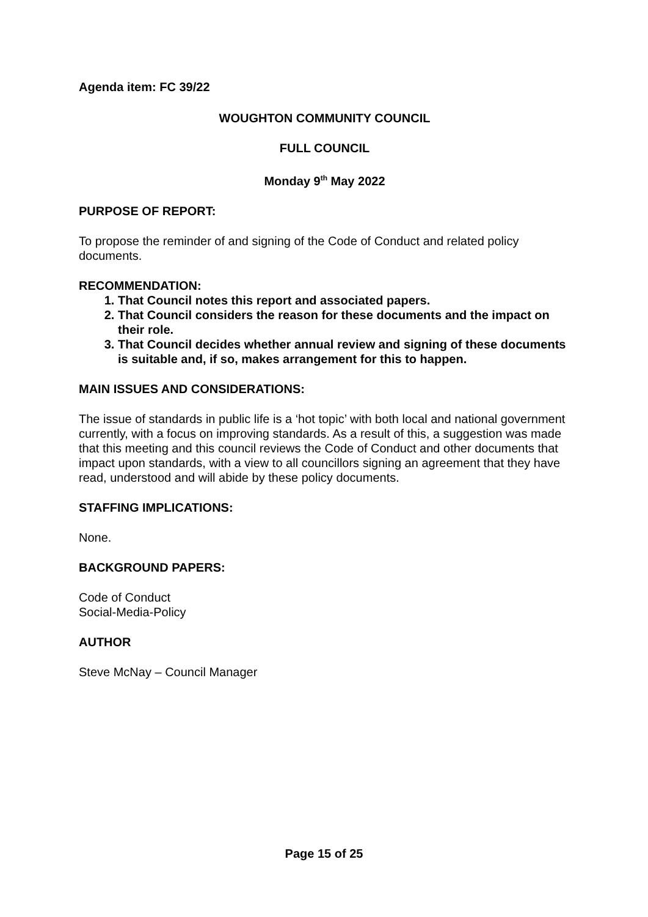Agenda item: FC 39/22
WOUGHTON COMMUNITY COUNCIL
FULL COUNCIL
Monday 9<sup>th</sup> May 2022
PURPOSE OF REPORT:
To propose the reminder of and signing of the Code of Conduct and related policy documents.
RECOMMENDATION:
1. That Council notes this report and associated papers.
2. That Council considers the reason for these documents and the impact on their role.
3. That Council decides whether annual review and signing of these documents is suitable and, if so, makes arrangement for this to happen.
MAIN ISSUES AND CONSIDERATIONS:
The issue of standards in public life is a ‘hot topic’ with both local and national government currently, with a focus on improving standards. As a result of this, a suggestion was made that this meeting and this council reviews the Code of Conduct and other documents that impact upon standards, with a view to all councillors signing an agreement that they have read, understood and will abide by these policy documents.
STAFFING IMPLICATIONS:
None.
BACKGROUND PAPERS:
Code of Conduct
Social-Media-Policy
AUTHOR
Steve McNay – Council Manager
Page 15 of 25